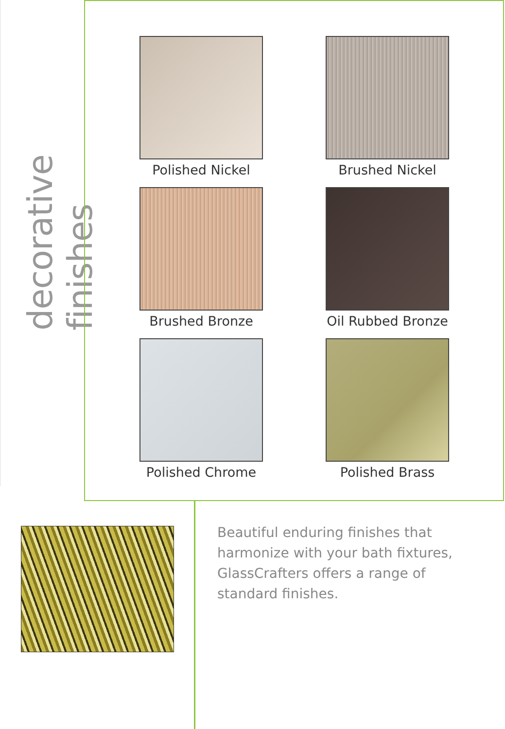decorative finishes
Polished Nickel
Brushed Nickel
Brushed Bronze
Oil Rubbed Bronze
Polished Chrome
Polished Brass
Beautiful enduring finishes that harmonize with your bath fixtures, GlassCrafters offers a range of standard finishes.